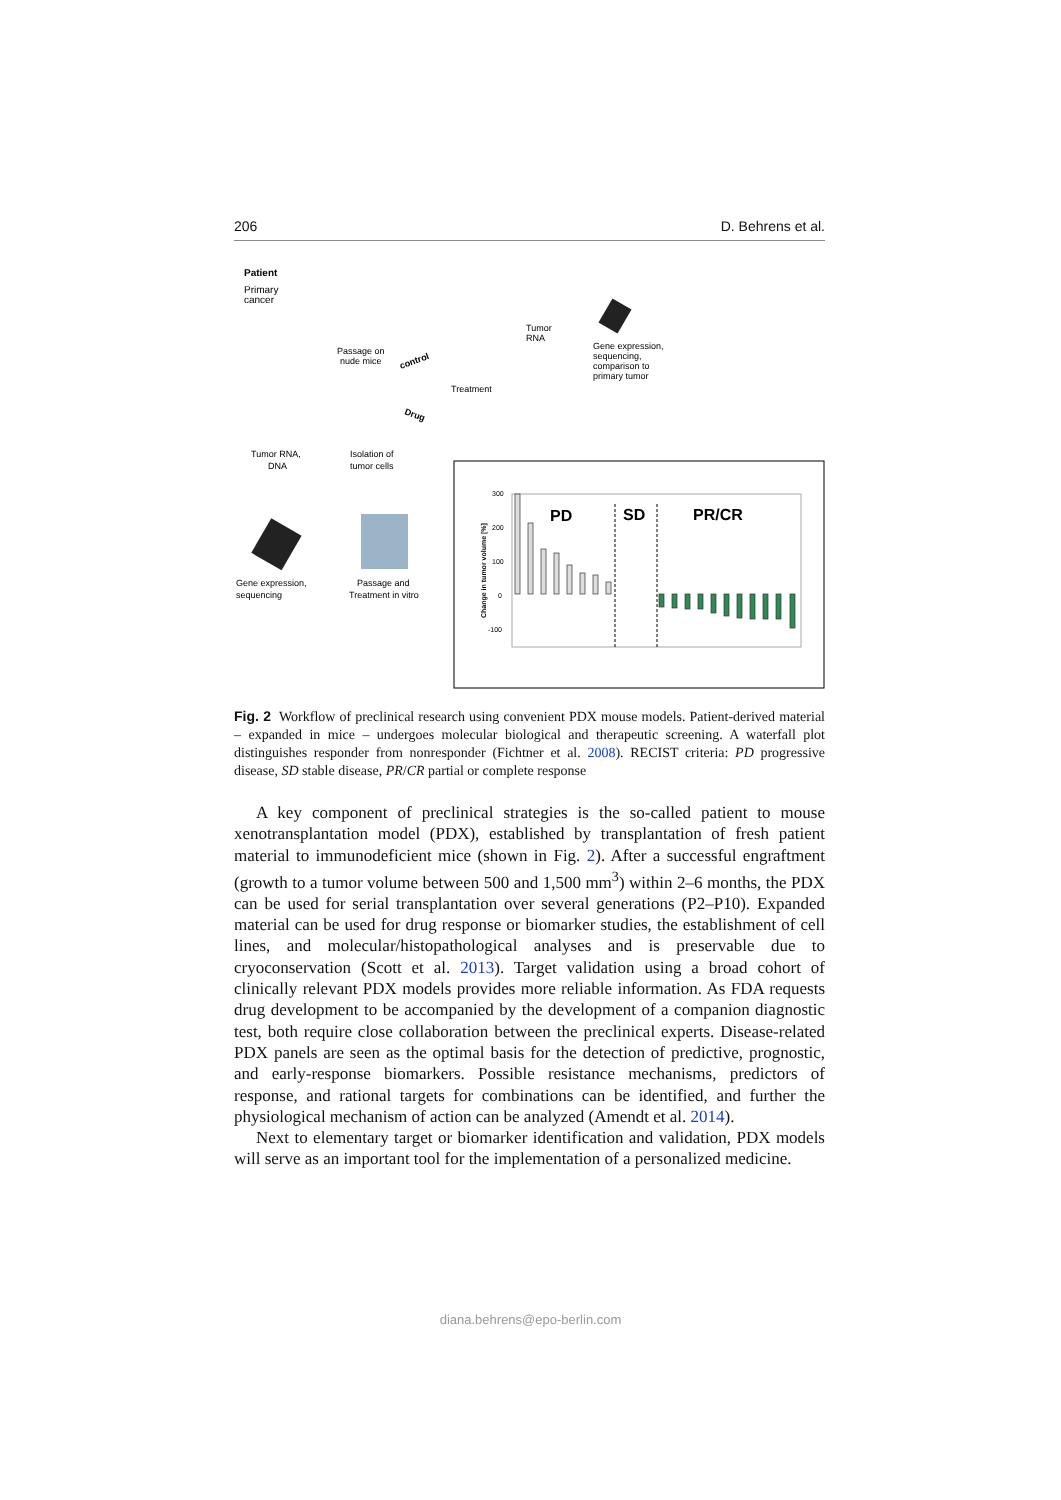206 D. Behrens et al.
Patient
Primary
cancer
Passage on
nude mice
Tumor
RNA
Gene expression,
sequencing,
comparison to
primary tumor
Treatment
control
Drug
Tumor RNA,
DNA
Isolation of
tumor cells
Gene expression,
sequencing
Passage and
Treatment in vitro
PD
SD
PR/CR
Change in tumor volume [%]
300
200
100
0
-100
Fig. 2 Workflow of preclinical research using convenient PDX mouse models. Patient-derived material – expanded in mice – undergoes molecular biological and therapeutic screening. A waterfall plot distinguishes responder from nonresponder (Fichtner et al. 2008). RECIST criteria: PD progressive disease, SD stable disease, PR/CR partial or complete response
A key component of preclinical strategies is the so-called patient to mouse xenotransplantation model (PDX), established by transplantation of fresh patient material to immunodeficient mice (shown in Fig. 2). After a successful engraftment (growth to a tumor volume between 500 and 1,500 mm<sup>3</sup>) within 2–6 months, the PDX can be used for serial transplantation over several generations (P2–P10). Expanded material can be used for drug response or biomarker studies, the establishment of cell lines, and molecular/histopathological analyses and is preservable due to cryoconservation (Scott et al. 2013). Target validation using a broad cohort of clinically relevant PDX models provides more reliable information. As FDA requests drug development to be accompanied by the development of a companion diagnostic test, both require close collaboration between the preclinical experts. Disease-related PDX panels are seen as the optimal basis for the detection of predictive, prognostic, and early-response biomarkers. Possible resistance mechanisms, predictors of response, and rational targets for combinations can be identified, and further the physiological mechanism of action can be analyzed (Amendt et al. 2014).
Next to elementary target or biomarker identification and validation, PDX models will serve as an important tool for the implementation of a personalized medicine.
diana.behrens@epo-berlin.com